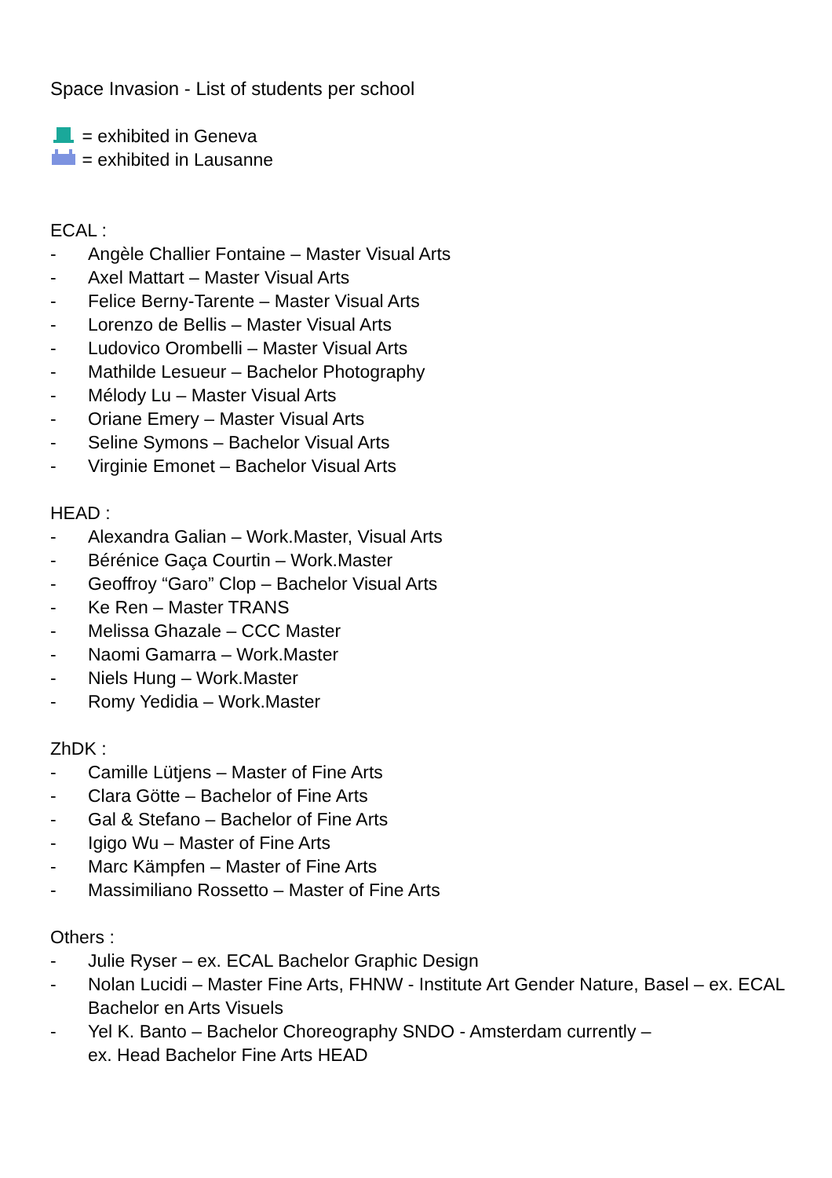Space Invasion - List of students per school
= exhibited in Geneva
= exhibited in Lausanne
ECAL :
- Angèle Challier Fontaine – Master Visual Arts
- Axel Mattart – Master Visual Arts
- Felice Berny-Tarente – Master Visual Arts
- Lorenzo de Bellis – Master Visual Arts
- Ludovico Orombelli – Master Visual Arts
- Mathilde Lesueur – Bachelor Photography
- Mélody Lu – Master Visual Arts
- Oriane Emery – Master Visual Arts
- Seline Symons – Bachelor Visual Arts
- Virginie Emonet – Bachelor Visual Arts
HEAD :
- Alexandra Galian – Work.Master, Visual Arts
- Bérénice Gaça Courtin – Work.Master
- Geoffroy “Garo” Clop – Bachelor Visual Arts
- Ke Ren – Master TRANS
- Melissa Ghazale – CCC Master
- Naomi Gamarra – Work.Master
- Niels Hung – Work.Master
- Romy Yedidia – Work.Master
ZhDK :
- Camille Lütjens – Master of Fine Arts
- Clara Götte – Bachelor of Fine Arts
- Gal & Stefano – Bachelor of Fine Arts
- Igigo Wu – Master of Fine Arts
- Marc Kämpfen – Master of Fine Arts
- Massimiliano Rossetto – Master of Fine Arts
Others :
- Julie Ryser – ex. ECAL Bachelor Graphic Design
- Nolan Lucidi – Master Fine Arts, FHNW - Institute Art Gender Nature, Basel – ex. ECAL Bachelor en Arts Visuels
- Yel K. Banto – Bachelor Choreography SNDO - Amsterdam currently –
ex. Head Bachelor Fine Arts HEAD